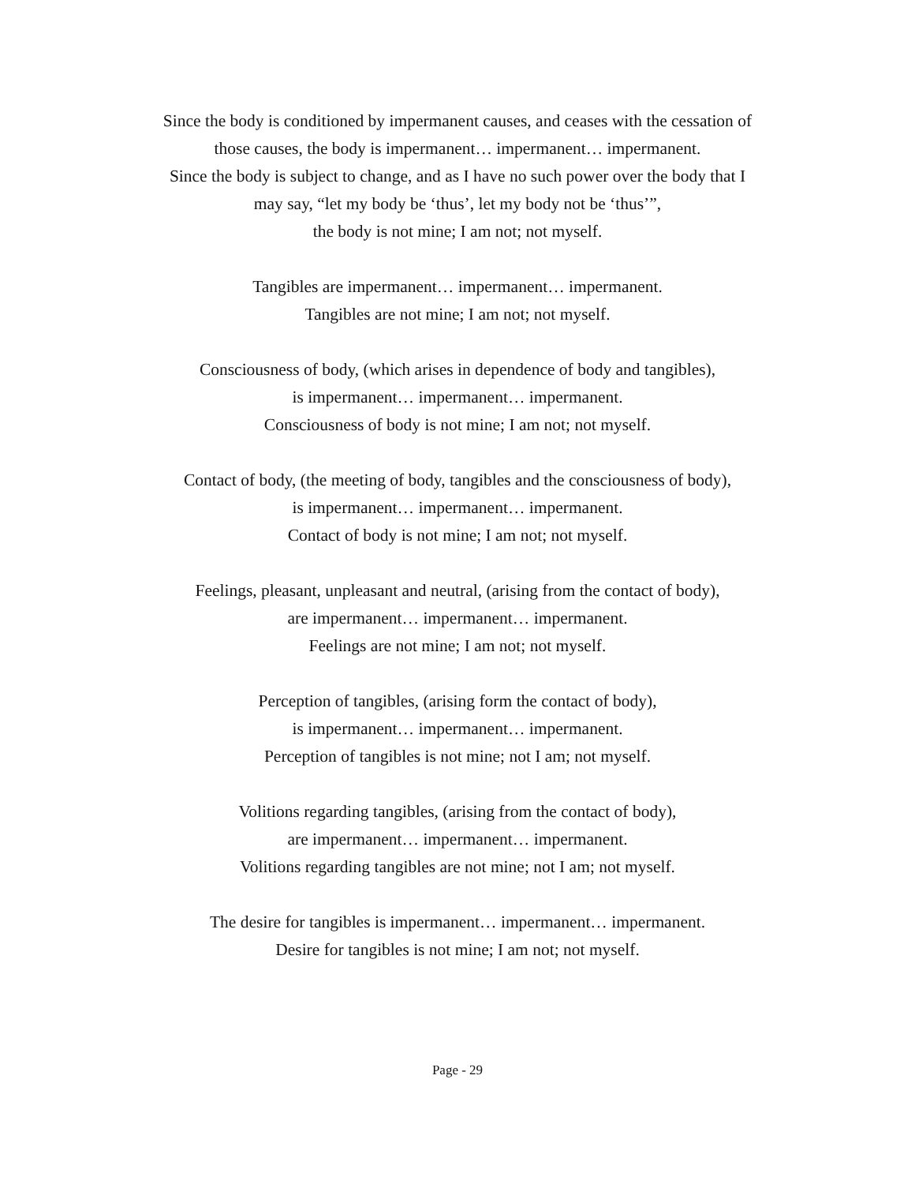Since the body is conditioned by impermanent causes, and ceases with the cessation of
those causes, the body is impermanent… impermanent… impermanent.
Since the body is subject to change, and as I have no such power over the body that I
may say, “let my body be ‘thus’, let my body not be ‘thus’”,
the body is not mine; I am not; not myself.
Tangibles are impermanent… impermanent… impermanent.
Tangibles are not mine; I am not; not myself.
Consciousness of body, (which arises in dependence of body and tangibles),
is impermanent… impermanent… impermanent.
Consciousness of body is not mine; I am not; not myself.
Contact of body, (the meeting of body, tangibles and the consciousness of body),
is impermanent… impermanent… impermanent.
Contact of body is not mine; I am not; not myself.
Feelings, pleasant, unpleasant and neutral, (arising from the contact of body),
are impermanent… impermanent… impermanent.
Feelings are not mine; I am not; not myself.
Perception of tangibles, (arising form the contact of body),
is impermanent… impermanent… impermanent.
Perception of tangibles is not mine; not I am; not myself.
Volitions regarding tangibles, (arising from the contact of body),
are impermanent… impermanent… impermanent.
Volitions regarding tangibles are not mine; not I am; not myself.
The desire for tangibles is impermanent… impermanent… impermanent.
Desire for tangibles is not mine; I am not; not myself.
Page - 29